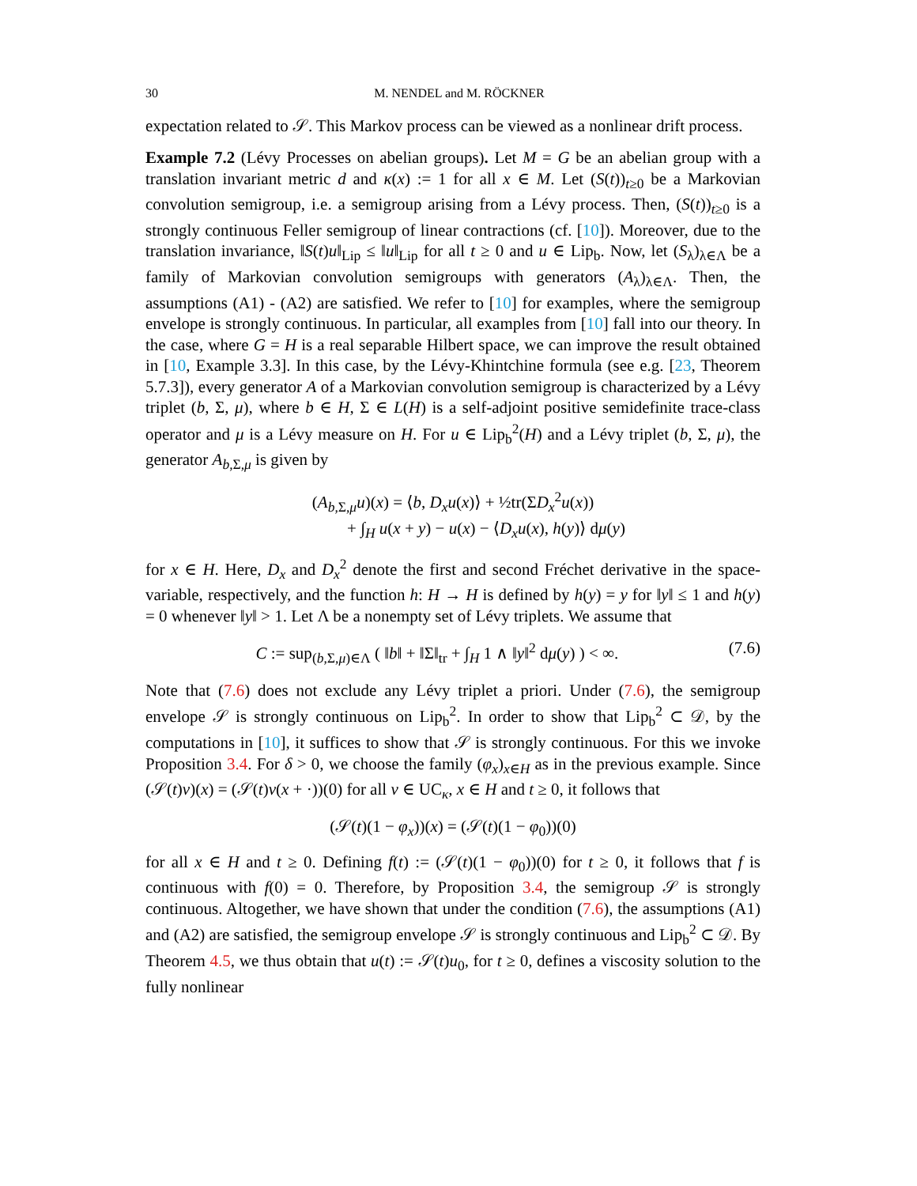30 M. NENDEL and M. RÖCKNER
expectation related to 𝒮. This Markov process can be viewed as a nonlinear drift process.
Example 7.2 (Lévy Processes on abelian groups). Let M = G be an abelian group with a translation invariant metric d and κ(x) := 1 for all x ∈ M. Let (S(t))<sub>t≥0</sub> be a Markovian convolution semigroup, i.e. a semigroup arising from a Lévy process. Then, (S(t))<sub>t≥0</sub> is a strongly continuous Feller semigroup of linear contractions (cf. [10]). Moreover, due to the translation invariance, ‖S(t)u‖<sub>Lip</sub> ≤ ‖u‖<sub>Lip</sub> for all t ≥ 0 and u ∈ Lip<sub>b</sub>. Now, let (S<sub>λ</sub>)<sub>λ∈Λ</sub> be a family of Markovian convolution semigroups with generators (A<sub>λ</sub>)<sub>λ∈Λ</sub>. Then, the assumptions (A1) - (A2) are satisfied. We refer to [10] for examples, where the semigroup envelope is strongly continuous. In particular, all examples from [10] fall into our theory. In the case, where G = H is a real separable Hilbert space, we can improve the result obtained in [10, Example 3.3]. In this case, by the Lévy-Khintchine formula (see e.g. [23, Theorem 5.7.3]), every generator A of a Markovian convolution semigroup is characterized by a Lévy triplet (b, Σ, μ), where b ∈ H, Σ ∈ L(H) is a self-adjoint positive semidefinite trace-class operator and μ is a Lévy measure on H. For u ∈ Lip<sub>b</sub><sup>2</sup>(H) and a Lévy triplet (b, Σ, μ), the generator A<sub>b,Σ,μ</sub> is given by
(A<sub>b,Σ,μ</sub>u)(x) = ⟨b, D<sub>x</sub>u(x)⟩ + ½tr(ΣD<sub>x</sub><sup>2</sup>u(x))
+ ∫<sub>H</sub> u(x + y) − u(x) − ⟨D<sub>x</sub>u(x), h(y)⟩ dμ(y)
for x ∈ H. Here, D<sub>x</sub> and D<sub>x</sub><sup>2</sup> denote the first and second Fréchet derivative in the space-variable, respectively, and the function h: H → H is defined by h(y) = y for ‖y‖ ≤ 1 and h(y) = 0 whenever ‖y‖ > 1. Let Λ be a nonempty set of Lévy triplets. We assume that
C := sup<sub>(b,Σ,μ)∈Λ</sub> ( ‖b‖ + ‖Σ‖<sub>tr</sub> + ∫<sub>H</sub> 1 ∧ ‖y‖<sup>2</sup> dμ(y) ) < ∞. (7.6)
Note that (7.6) does not exclude any Lévy triplet a priori. Under (7.6), the semigroup envelope 𝒮 is strongly continuous on Lip<sub>b</sub><sup>2</sup>. In order to show that Lip<sub>b</sub><sup>2</sup> ⊂ 𝒟, by the computations in [10], it suffices to show that 𝒮 is strongly continuous. For this we invoke Proposition 3.4. For δ > 0, we choose the family (φ<sub>x</sub>)<sub>x∈H</sub> as in the previous example. Since (𝒮(t)v)(x) = (𝒮(t)v(x + ·))(0) for all v ∈ UC<sub>κ</sub>, x ∈ H and t ≥ 0, it follows that
(𝒮(t)(1 − φ<sub>x</sub>))(x) = (𝒮(t)(1 − φ<sub>0</sub>))(0)
for all x ∈ H and t ≥ 0. Defining f(t) := (𝒮(t)(1 − φ<sub>0</sub>))(0) for t ≥ 0, it follows that f is continuous with f(0) = 0. Therefore, by Proposition 3.4, the semigroup 𝒮 is strongly continuous. Altogether, we have shown that under the condition (7.6), the assumptions (A1) and (A2) are satisfied, the semigroup envelope 𝒮 is strongly continuous and Lip<sub>b</sub><sup>2</sup> ⊂ 𝒟. By Theorem 4.5, we thus obtain that u(t) := 𝒮(t)u<sub>0</sub>, for t ≥ 0, defines a viscosity solution to the fully nonlinear